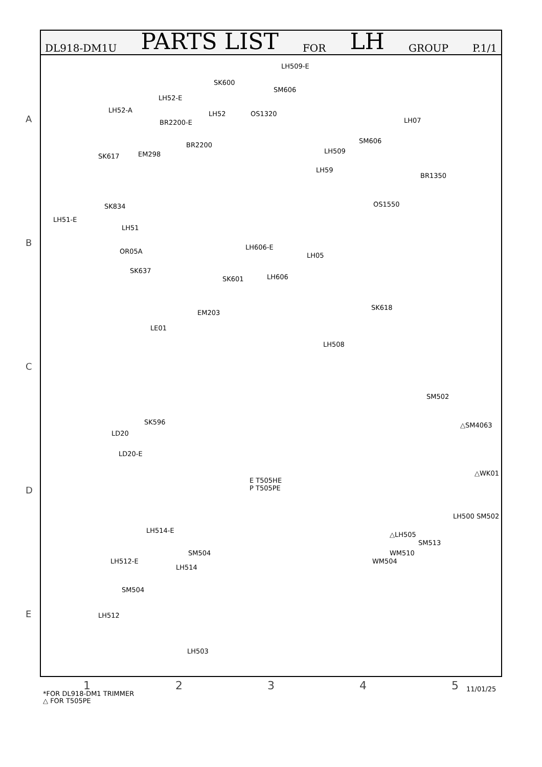DL918-DM1U PARTS LIST FOR LH GROUP P.1/1
A
B
C
D
E
LH509-E
SM606
SK600
LH52-E
LH52-A LH52 OS1320
LH07
BR2200-E
SM606
LH509
EM298
BR2200
SK617
LH59
BR1350
OS1550
SK834
LH51-E
LH51
LH606-E
OR05A
LH05
SK637
SK601 LH606
SK618
EM203
LE01
LH508
SM502
SK596
LD20
△SM4063
LD20-E
△WK01
E T505HE
P T505PE
LH500 SM502
LH514-E
△LH505
SM513
SM504 WM510
LH512-E WM504
LH514
SM504
LH512
LH503
12345 11/01/25
*FOR DL918-DM1 TRIMMER
△ FOR T505PE